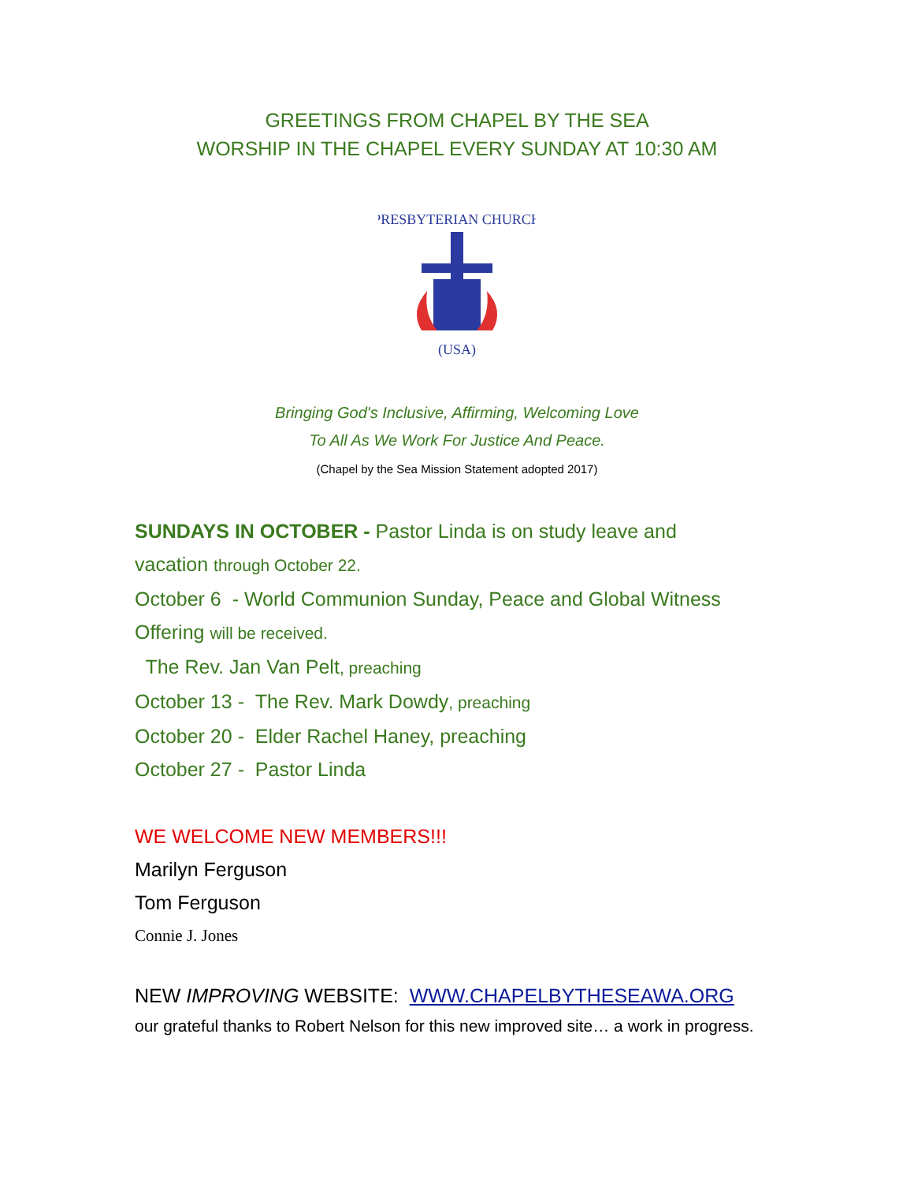GREETINGS FROM CHAPEL BY THE SEA
WORSHIP IN THE CHAPEL EVERY SUNDAY AT 10:30 AM
PRESBYTERIAN CHURCH
(USA)
Bringing God's Inclusive, Affirming, Welcoming Love
To All As We Work For Justice And Peace.
(Chapel by the Sea Mission Statement adopted 2017)
SUNDAYS IN OCTOBER - Pastor Linda is on study leave and
vacation through October 22.
October 6 - World Communion Sunday, Peace and Global Witness
Offering will be received.
The Rev. Jan Van Pelt, preaching
October 13 - The Rev. Mark Dowdy, preaching
October 20 - Elder Rachel Haney, preaching
October 27 - Pastor Linda
WE WELCOME NEW MEMBERS!!!
Marilyn Ferguson
Tom Ferguson
Connie J. Jones
NEW IMPROVING WEBSITE: WWW.CHAPELBYTHESEAWA.ORG
our grateful thanks to Robert Nelson for this new improved site… a work in progress.